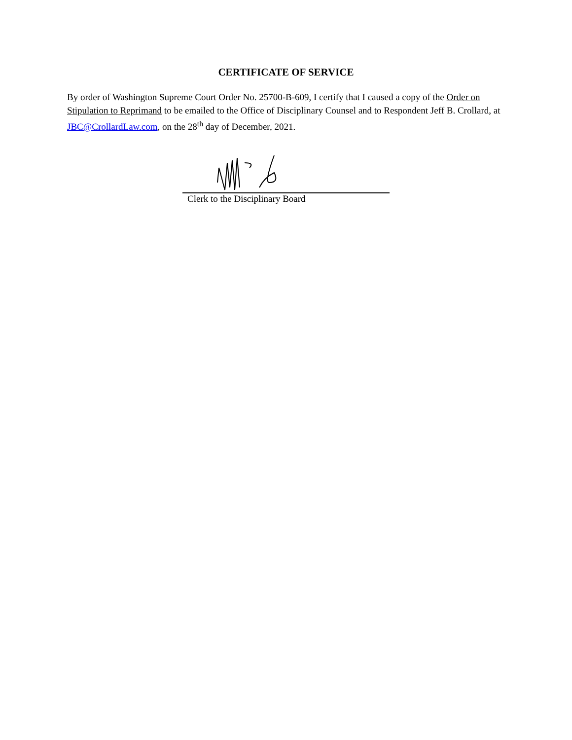CERTIFICATE OF SERVICE
By order of Washington Supreme Court Order No. 25700-B-609, I certify that I caused a copy of the Order on Stipulation to Reprimand to be emailed to the Office of Disciplinary Counsel and to Respondent Jeff B. Crollard, at JBC@CrollardLaw.com, on the 28<sup>th</sup> day of December, 2021.
Clerk to the Disciplinary Board